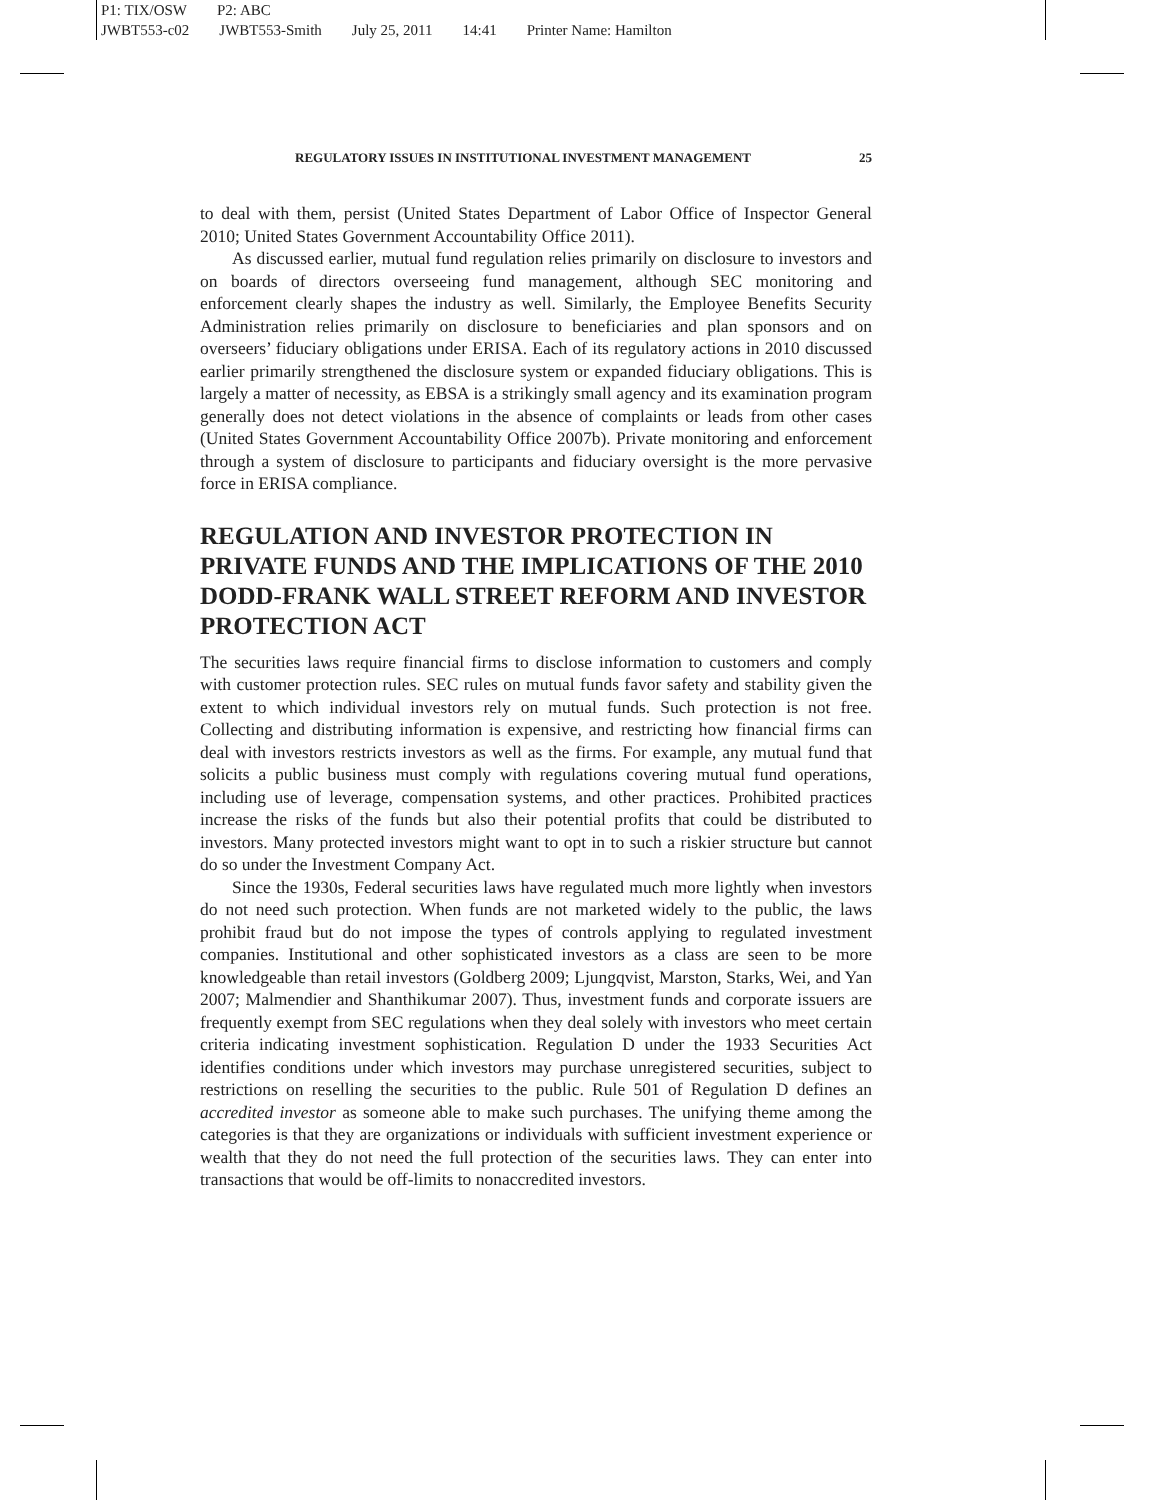P1: TIX/OSW P2: ABC
JWBT553-c02 JWBT553-Smith July 25, 2011 14:41 Printer Name: Hamilton
REGULATORY ISSUES IN INSTITUTIONAL INVESTMENT MANAGEMENT 25
to deal with them, persist (United States Department of Labor Office of Inspector General 2010; United States Government Accountability Office 2011).
As discussed earlier, mutual fund regulation relies primarily on disclosure to investors and on boards of directors overseeing fund management, although SEC monitoring and enforcement clearly shapes the industry as well. Similarly, the Employee Benefits Security Administration relies primarily on disclosure to beneficiaries and plan sponsors and on overseers’ fiduciary obligations under ERISA. Each of its regulatory actions in 2010 discussed earlier primarily strengthened the disclosure system or expanded fiduciary obligations. This is largely a matter of necessity, as EBSA is a strikingly small agency and its examination program generally does not detect violations in the absence of complaints or leads from other cases (United States Government Accountability Office 2007b). Private monitoring and enforcement through a system of disclosure to participants and fiduciary oversight is the more pervasive force in ERISA compliance.
REGULATION AND INVESTOR PROTECTION IN PRIVATE FUNDS AND THE IMPLICATIONS OF THE 2010 DODD-FRANK WALL STREET REFORM AND INVESTOR PROTECTION ACT
The securities laws require financial firms to disclose information to customers and comply with customer protection rules. SEC rules on mutual funds favor safety and stability given the extent to which individual investors rely on mutual funds. Such protection is not free. Collecting and distributing information is expensive, and restricting how financial firms can deal with investors restricts investors as well as the firms. For example, any mutual fund that solicits a public business must comply with regulations covering mutual fund operations, including use of leverage, compensation systems, and other practices. Prohibited practices increase the risks of the funds but also their potential profits that could be distributed to investors. Many protected investors might want to opt in to such a riskier structure but cannot do so under the Investment Company Act.
Since the 1930s, Federal securities laws have regulated much more lightly when investors do not need such protection. When funds are not marketed widely to the public, the laws prohibit fraud but do not impose the types of controls applying to regulated investment companies. Institutional and other sophisticated investors as a class are seen to be more knowledgeable than retail investors (Goldberg 2009; Ljungqvist, Marston, Starks, Wei, and Yan 2007; Malmendier and Shanthikumar 2007). Thus, investment funds and corporate issuers are frequently exempt from SEC regulations when they deal solely with investors who meet certain criteria indicating investment sophistication. Regulation D under the 1933 Securities Act identifies conditions under which investors may purchase unregistered securities, subject to restrictions on reselling the securities to the public. Rule 501 of Regulation D defines an accredited investor as someone able to make such purchases. The unifying theme among the categories is that they are organizations or individuals with sufficient investment experience or wealth that they do not need the full protection of the securities laws. They can enter into transactions that would be off-limits to nonaccredited investors.